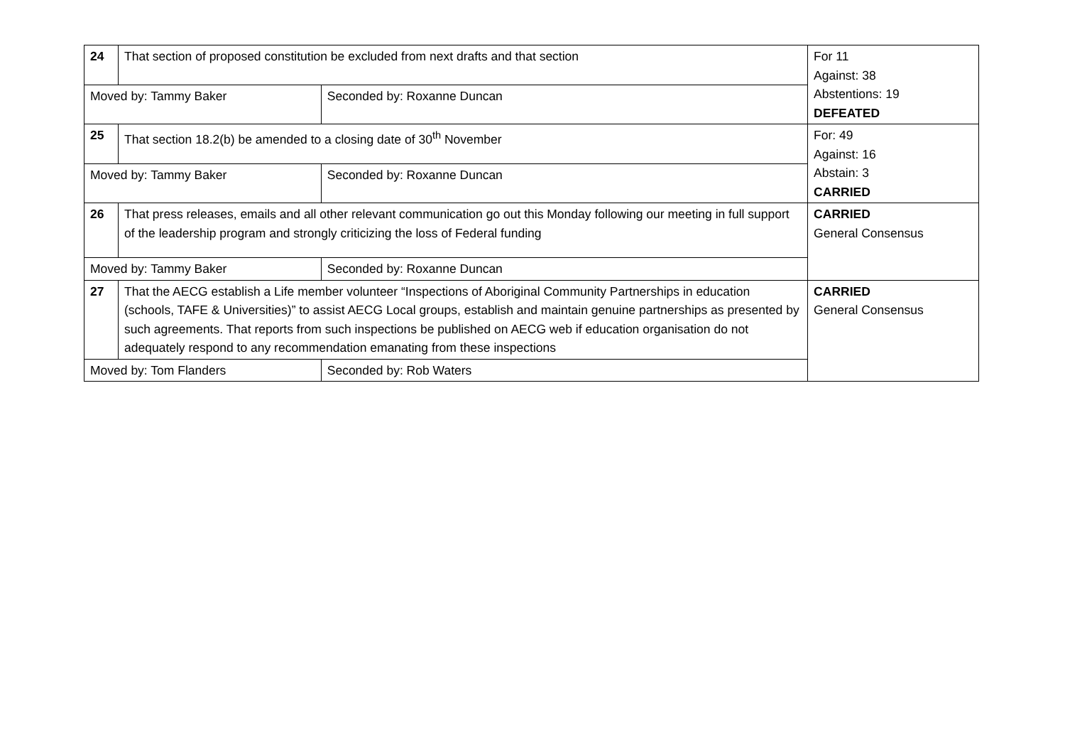| 24 | That section of proposed constitution be excluded from next drafts and that section | | For 11 Against: 38 Abstentions: 19 DEFEATED |
| Moved by: Tammy Baker | | Seconded by: Roxanne Duncan | |
| 25 | That section 18.2(b) be amended to a closing date of 30<sup>th</sup> November | | For: 49 Against: 16 Abstain: 3 CARRIED |
| Moved by: Tammy Baker | | Seconded by: Roxanne Duncan | |
| 26 | That press releases, emails and all other relevant communication go out this Monday following our meeting in full support of the leadership program and strongly criticizing the loss of Federal funding | | CARRIED General Consensus |
| Moved by: Tammy Baker | | Seconded by: Roxanne Duncan | |
| 27 | That the AECG establish a Life member volunteer “Inspections of Aboriginal Community Partnerships in education (schools, TAFE & Universities)” to assist AECG Local groups, establish and maintain genuine partnerships as presented by such agreements. That reports from such inspections be published on AECG web if education organisation do not adequately respond to any recommendation emanating from these inspections | | CARRIED General Consensus |
| Moved by: Tom Flanders | | Seconded by: Rob Waters | |